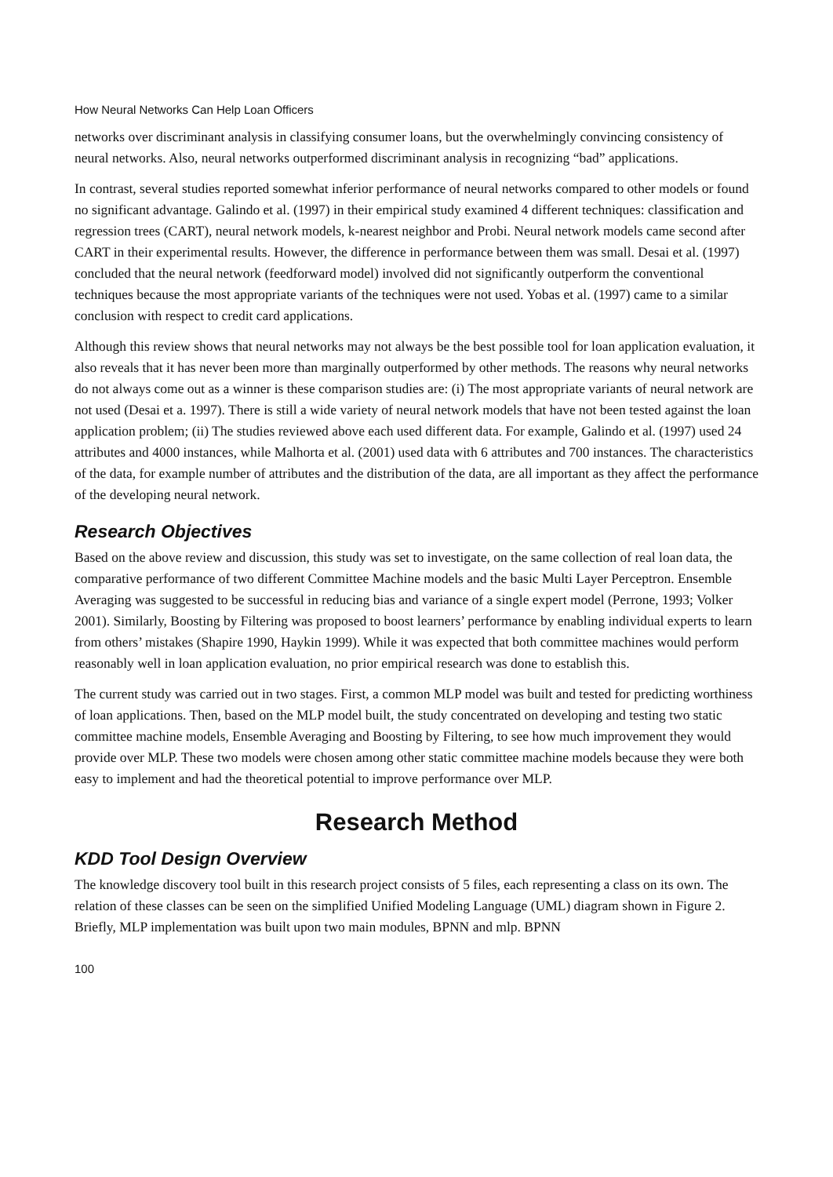How Neural Networks Can Help Loan Officers
networks over discriminant analysis in classifying consumer loans, but the overwhelmingly convincing consistency of neural networks. Also, neural networks outperformed discriminant analysis in recognizing “bad” applications.
In contrast, several studies reported somewhat inferior performance of neural networks compared to other models or found no significant advantage. Galindo et al. (1997) in their empirical study examined 4 different techniques: classification and regression trees (CART), neural network models, k-nearest neighbor and Probi. Neural network models came second after CART in their experimental results. However, the difference in performance between them was small. Desai et al. (1997) concluded that the neural network (feedforward model) involved did not significantly outperform the conventional techniques because the most appropriate variants of the techniques were not used. Yobas et al. (1997) came to a similar conclusion with respect to credit card applications.
Although this review shows that neural networks may not always be the best possible tool for loan application evaluation, it also reveals that it has never been more than marginally outperformed by other methods. The reasons why neural networks do not always come out as a winner is these comparison studies are: (i) The most appropriate variants of neural network are not used (Desai et a. 1997). There is still a wide variety of neural network models that have not been tested against the loan application problem; (ii) The studies reviewed above each used different data. For example, Galindo et al. (1997) used 24 attributes and 4000 instances, while Malhorta et al. (2001) used data with 6 attributes and 700 instances. The characteristics of the data, for example number of attributes and the distribution of the data, are all important as they affect the performance of the developing neural network.
Research Objectives
Based on the above review and discussion, this study was set to investigate, on the same collection of real loan data, the comparative performance of two different Committee Machine models and the basic Multi Layer Perceptron. Ensemble Averaging was suggested to be successful in reducing bias and variance of a single expert model (Perrone, 1993; Volker 2001). Similarly, Boosting by Filtering was proposed to boost learners’ performance by enabling individual experts to learn from others’ mistakes (Shapire 1990, Haykin 1999). While it was expected that both committee machines would perform reasonably well in loan application evaluation, no prior empirical research was done to establish this.
The current study was carried out in two stages. First, a common MLP model was built and tested for predicting worthiness of loan applications. Then, based on the MLP model built, the study concentrated on developing and testing two static committee machine models, Ensemble Averaging and Boosting by Filtering, to see how much improvement they would provide over MLP. These two models were chosen among other static committee machine models because they were both easy to implement and had the theoretical potential to improve performance over MLP.
Research Method
KDD Tool Design Overview
The knowledge discovery tool built in this research project consists of 5 files, each representing a class on its own. The relation of these classes can be seen on the simplified Unified Modeling Language (UML) diagram shown in Figure 2. Briefly, MLP implementation was built upon two main modules, BPNN and mlp. BPNN
100